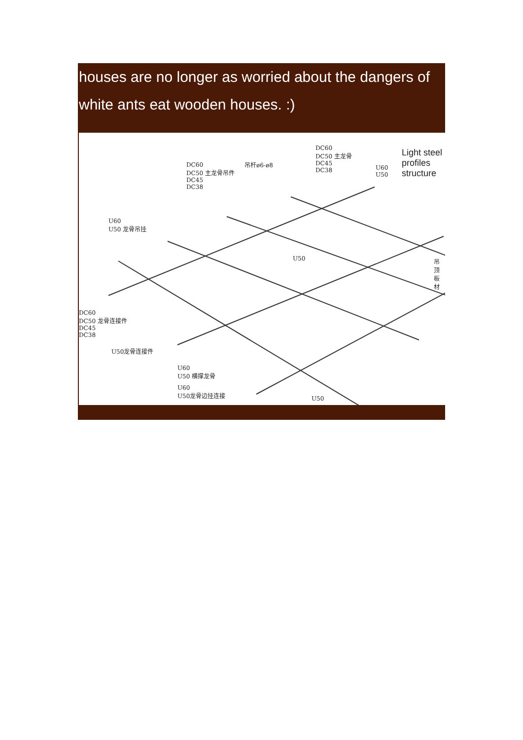houses are no longer as worried about the dangers of white ants eat wooden houses. :)
Light steel profiles
structure
DC60
DC50 主龙骨
DC45
DC38
DC60
DC50 主龙骨吊件
DC45
DC38
吊杆ø6-ø8
U60
U50
U60
U50 龙骨吊挂
U50 吊顶板材
DC60
DC50 龙骨连接件
DC45
DC38
U50龙骨连接件
U60
U50 横撑龙骨
U60
U50龙骨边挂连接
U50